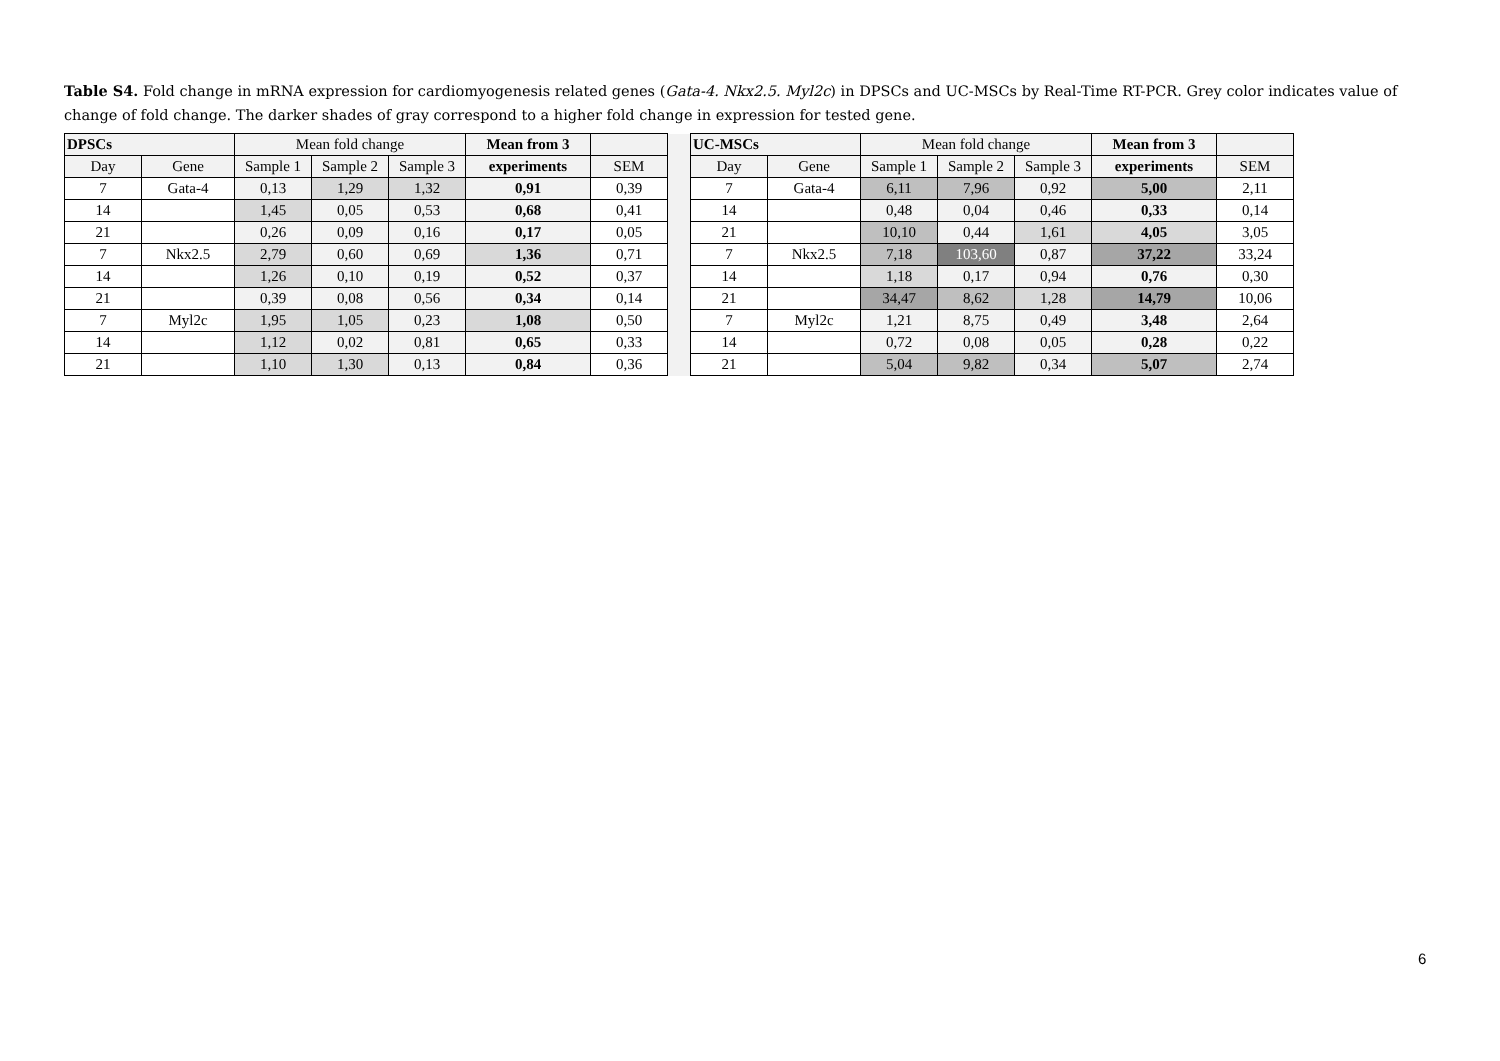Table S4. Fold change in mRNA expression for cardiomyogenesis related genes (Gata-4. Nkx2.5. Myl2c) in DPSCs and UC-MSCs by Real-Time RT-PCR. Grey color indicates value of change of fold change. The darker shades of gray correspond to a higher fold change in expression for tested gene.
| DPSCs | | Mean fold change | | | Mean from 3 | | | UC-MSCs | | Mean fold change | | | Mean from 3 | |
| Day | Gene | Sample 1 | Sample 2 | Sample 3 | experiments | SEM | | Day | Gene | Sample 1 | Sample 2 | Sample 3 | experiments | SEM |
| 7 | Gata-4 | 0,13 | 1,29 | 1,32 | 0,91 | 0,39 | | 7 | Gata-4 | 6,11 | 7,96 | 0,92 | 5,00 | 2,11 |
| 14 | | 1,45 | 0,05 | 0,53 | 0,68 | 0,41 | | 14 | | 0,48 | 0,04 | 0,46 | 0,33 | 0,14 |
| 21 | | 0,26 | 0,09 | 0,16 | 0,17 | 0,05 | | 21 | | 10,10 | 0,44 | 1,61 | 4,05 | 3,05 |
| 7 | Nkx2.5 | 2,79 | 0,60 | 0,69 | 1,36 | 0,71 | | 7 | Nkx2.5 | 7,18 | 103,60 | 0,87 | 37,22 | 33,24 |
| 14 | | 1,26 | 0,10 | 0,19 | 0,52 | 0,37 | | 14 | | 1,18 | 0,17 | 0,94 | 0,76 | 0,30 |
| 21 | | 0,39 | 0,08 | 0,56 | 0,34 | 0,14 | | 21 | | 34,47 | 8,62 | 1,28 | 14,79 | 10,06 |
| 7 | Myl2c | 1,95 | 1,05 | 0,23 | 1,08 | 0,50 | | 7 | Myl2c | 1,21 | 8,75 | 0,49 | 3,48 | 2,64 |
| 14 | | 1,12 | 0,02 | 0,81 | 0,65 | 0,33 | | 14 | | 0,72 | 0,08 | 0,05 | 0,28 | 0,22 |
| 21 | | 1,10 | 1,30 | 0,13 | 0,84 | 0,36 | | 21 | | 5,04 | 9,82 | 0,34 | 5,07 | 2,74 |
6